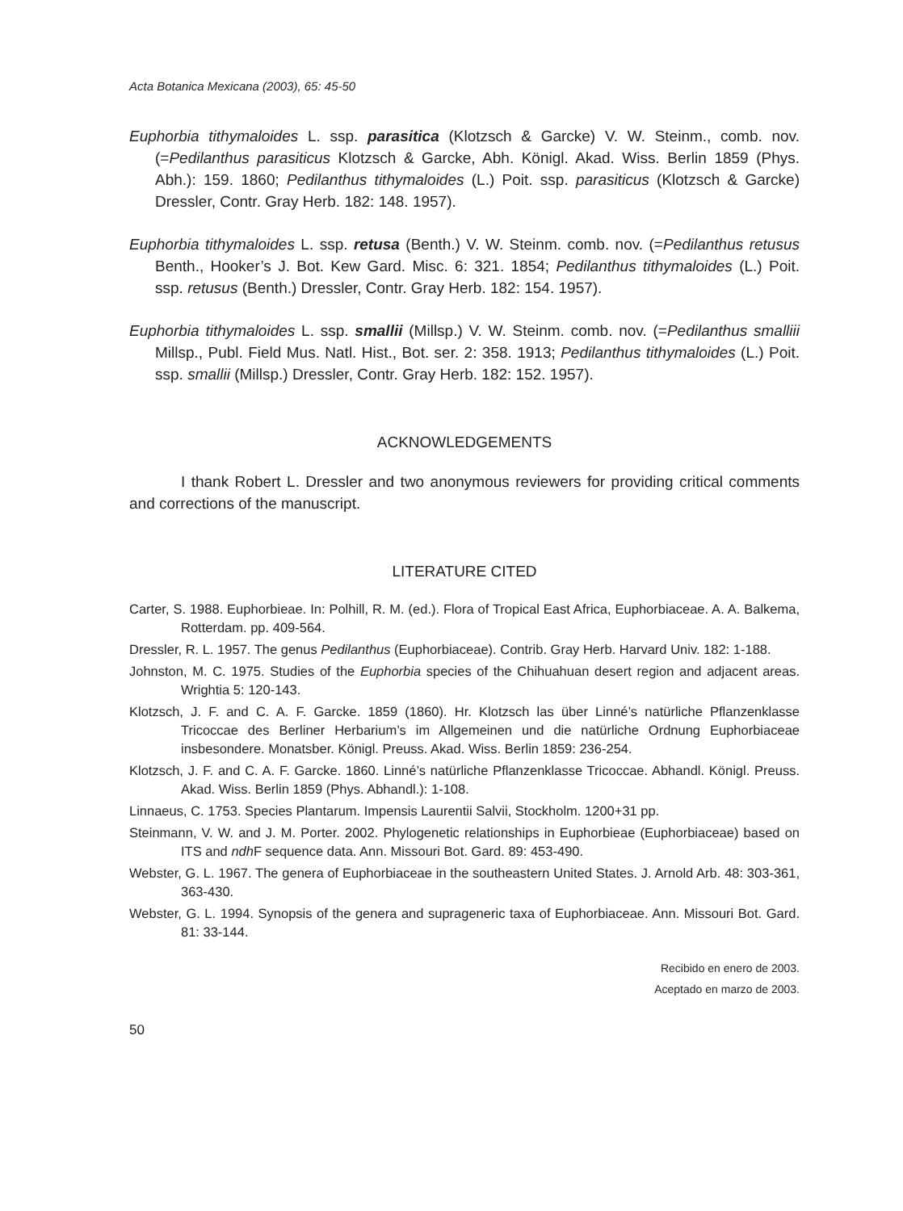Acta Botanica Mexicana (2003), 65: 45-50
Euphorbia tithymaloides L. ssp. parasitica (Klotzsch & Garcke) V. W. Steinm., comb. nov. (=Pedilanthus parasiticus Klotzsch & Garcke, Abh. Königl. Akad. Wiss. Berlin 1859 (Phys. Abh.): 159. 1860; Pedilanthus tithymaloides (L.) Poit. ssp. parasiticus (Klotzsch & Garcke) Dressler, Contr. Gray Herb. 182: 148. 1957).
Euphorbia tithymaloides L. ssp. retusa (Benth.) V. W. Steinm. comb. nov. (=Pedilanthus retusus Benth., Hooker’s J. Bot. Kew Gard. Misc. 6: 321. 1854; Pedilanthus tithymaloides (L.) Poit. ssp. retusus (Benth.) Dressler, Contr. Gray Herb. 182: 154. 1957).
Euphorbia tithymaloides L. ssp. smallii (Millsp.) V. W. Steinm. comb. nov. (=Pedilanthus smalliii Millsp., Publ. Field Mus. Natl. Hist., Bot. ser. 2: 358. 1913; Pedilanthus tithymaloides (L.) Poit. ssp. smallii (Millsp.) Dressler, Contr. Gray Herb. 182: 152. 1957).
ACKNOWLEDGEMENTS
I thank Robert L. Dressler and two anonymous reviewers for providing critical comments and corrections of the manuscript.
LITERATURE CITED
Carter, S. 1988. Euphorbieae. In: Polhill, R. M. (ed.). Flora of Tropical East Africa, Euphorbiaceae. A. A. Balkema, Rotterdam. pp. 409-564.
Dressler, R. L. 1957. The genus Pedilanthus (Euphorbiaceae). Contrib. Gray Herb. Harvard Univ. 182: 1-188.
Johnston, M. C. 1975. Studies of the Euphorbia species of the Chihuahuan desert region and adjacent areas. Wrightia 5: 120-143.
Klotzsch, J. F. and C. A. F. Garcke. 1859 (1860). Hr. Klotzsch las über Linné’s natürliche Pflanzenklasse Tricoccae des Berliner Herbarium’s im Allgemeinen und die natürliche Ordnung Euphorbiaceae insbesondere. Monatsber. Königl. Preuss. Akad. Wiss. Berlin 1859: 236-254.
Klotzsch, J. F. and C. A. F. Garcke. 1860. Linné’s natürliche Pflanzenklasse Tricoccae. Abhandl. Königl. Preuss. Akad. Wiss. Berlin 1859 (Phys. Abhandl.): 1-108.
Linnaeus, C. 1753. Species Plantarum. Impensis Laurentii Salvii, Stockholm. 1200+31 pp.
Steinmann, V. W. and J. M. Porter. 2002. Phylogenetic relationships in Euphorbieae (Euphorbiaceae) based on ITS and ndh F sequence data. Ann. Missouri Bot. Gard. 89: 453-490.
Webster, G. L. 1967. The genera of Euphorbiaceae in the southeastern United States. J. Arnold Arb. 48: 303-361, 363-430.
Webster, G. L. 1994. Synopsis of the genera and suprageneric taxa of Euphorbiaceae. Ann. Missouri Bot. Gard. 81: 33-144.
Recibido en enero de 2003.
Aceptado en marzo de 2003.
50